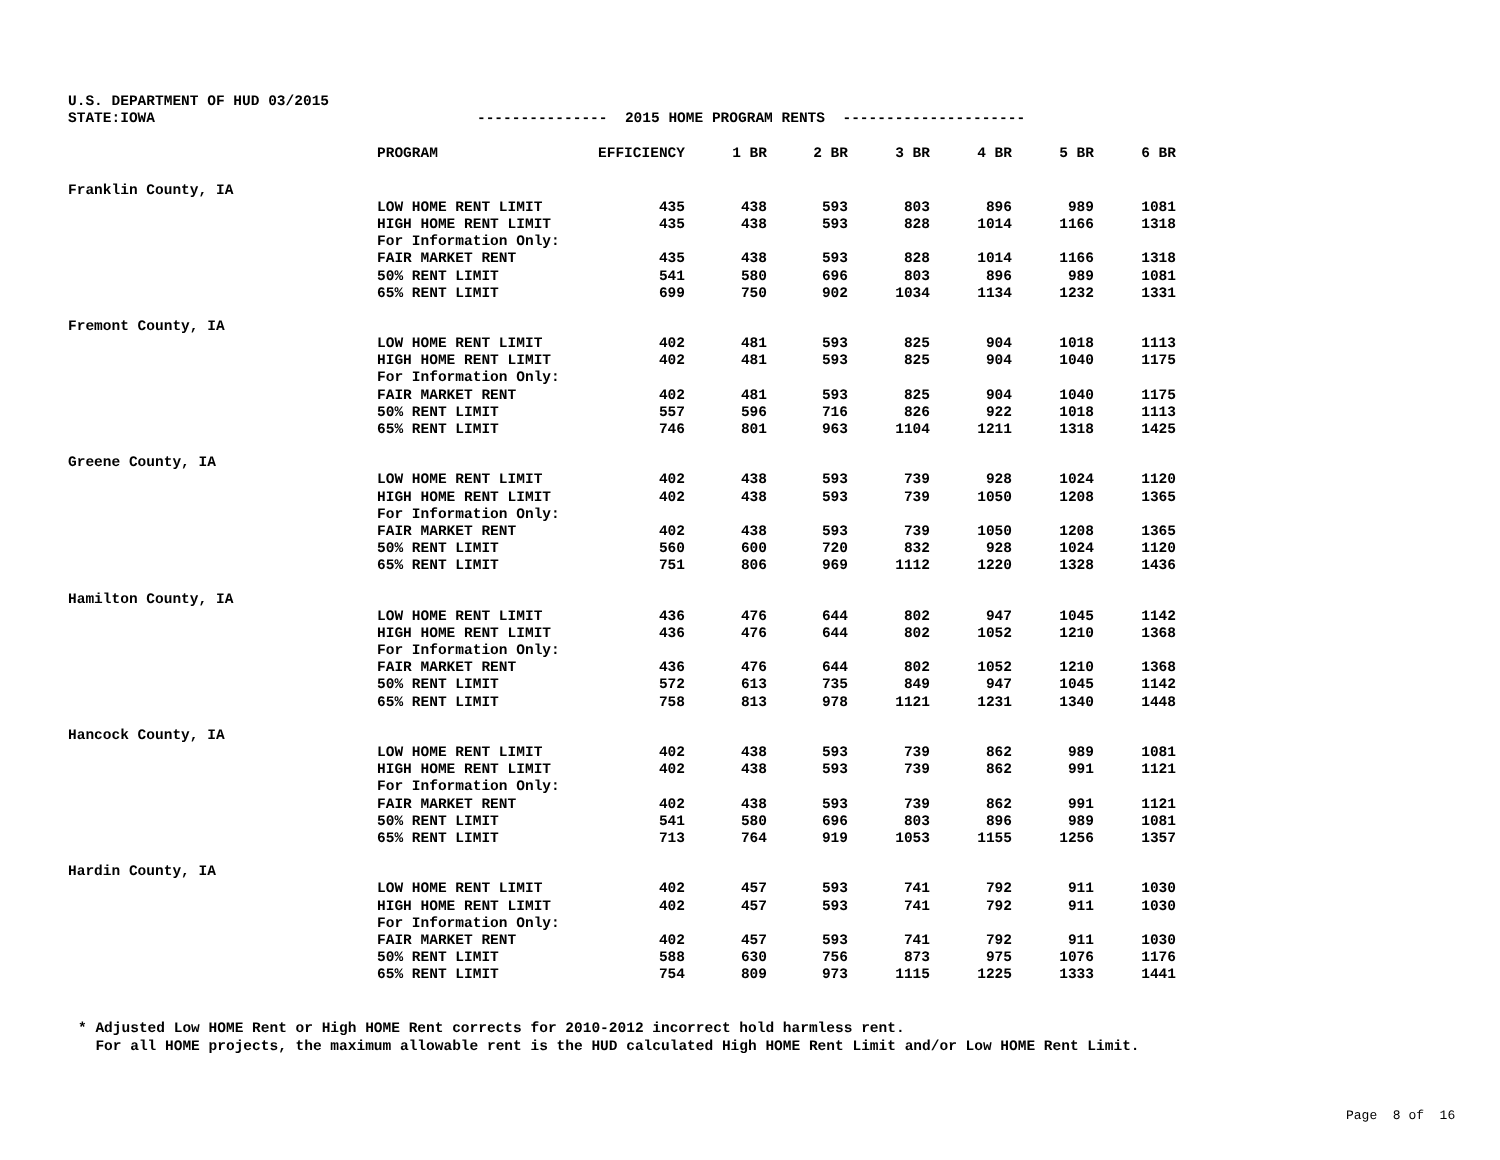U.S. DEPARTMENT OF HUD 03/2015 STATE:IOWA --------------- 2015 HOME PROGRAM RENTS ---------------------
| | PROGRAM | EFFICIENCY | 1 BR | 2 BR | 3 BR | 4 BR | 5 BR | 6 BR |
| --- | --- | --- | --- | --- | --- | --- | --- | --- |
| Franklin County, IA | | | | | | | | |
| | LOW HOME RENT LIMIT | 435 | 438 | 593 | 803 | 896 | 989 | 1081 |
| | HIGH HOME RENT LIMIT | 435 | 438 | 593 | 828 | 1014 | 1166 | 1318 |
| | For Information Only: | | | | | | | |
| | FAIR MARKET RENT | 435 | 438 | 593 | 828 | 1014 | 1166 | 1318 |
| | 50% RENT LIMIT | 541 | 580 | 696 | 803 | 896 | 989 | 1081 |
| | 65% RENT LIMIT | 699 | 750 | 902 | 1034 | 1134 | 1232 | 1331 |
| Fremont County, IA | | | | | | | | |
| | LOW HOME RENT LIMIT | 402 | 481 | 593 | 825 | 904 | 1018 | 1113 |
| | HIGH HOME RENT LIMIT | 402 | 481 | 593 | 825 | 904 | 1040 | 1175 |
| | For Information Only: | | | | | | | |
| | FAIR MARKET RENT | 402 | 481 | 593 | 825 | 904 | 1040 | 1175 |
| | 50% RENT LIMIT | 557 | 596 | 716 | 826 | 922 | 1018 | 1113 |
| | 65% RENT LIMIT | 746 | 801 | 963 | 1104 | 1211 | 1318 | 1425 |
| Greene County, IA | | | | | | | | |
| | LOW HOME RENT LIMIT | 402 | 438 | 593 | 739 | 928 | 1024 | 1120 |
| | HIGH HOME RENT LIMIT | 402 | 438 | 593 | 739 | 1050 | 1208 | 1365 |
| | For Information Only: | | | | | | | |
| | FAIR MARKET RENT | 402 | 438 | 593 | 739 | 1050 | 1208 | 1365 |
| | 50% RENT LIMIT | 560 | 600 | 720 | 832 | 928 | 1024 | 1120 |
| | 65% RENT LIMIT | 751 | 806 | 969 | 1112 | 1220 | 1328 | 1436 |
| Hamilton County, IA | | | | | | | | |
| | LOW HOME RENT LIMIT | 436 | 476 | 644 | 802 | 947 | 1045 | 1142 |
| | HIGH HOME RENT LIMIT | 436 | 476 | 644 | 802 | 1052 | 1210 | 1368 |
| | For Information Only: | | | | | | | |
| | FAIR MARKET RENT | 436 | 476 | 644 | 802 | 1052 | 1210 | 1368 |
| | 50% RENT LIMIT | 572 | 613 | 735 | 849 | 947 | 1045 | 1142 |
| | 65% RENT LIMIT | 758 | 813 | 978 | 1121 | 1231 | 1340 | 1448 |
| Hancock County, IA | | | | | | | | |
| | LOW HOME RENT LIMIT | 402 | 438 | 593 | 739 | 862 | 989 | 1081 |
| | HIGH HOME RENT LIMIT | 402 | 438 | 593 | 739 | 862 | 991 | 1121 |
| | For Information Only: | | | | | | | |
| | FAIR MARKET RENT | 402 | 438 | 593 | 739 | 862 | 991 | 1121 |
| | 50% RENT LIMIT | 541 | 580 | 696 | 803 | 896 | 989 | 1081 |
| | 65% RENT LIMIT | 713 | 764 | 919 | 1053 | 1155 | 1256 | 1357 |
| Hardin County, IA | | | | | | | | |
| | LOW HOME RENT LIMIT | 402 | 457 | 593 | 741 | 792 | 911 | 1030 |
| | HIGH HOME RENT LIMIT | 402 | 457 | 593 | 741 | 792 | 911 | 1030 |
| | For Information Only: | | | | | | | |
| | FAIR MARKET RENT | 402 | 457 | 593 | 741 | 792 | 911 | 1030 |
| | 50% RENT LIMIT | 588 | 630 | 756 | 873 | 975 | 1076 | 1176 |
| | 65% RENT LIMIT | 754 | 809 | 973 | 1115 | 1225 | 1333 | 1441 |
* Adjusted Low HOME Rent or High HOME Rent corrects for 2010-2012 incorrect hold harmless rent. For all HOME projects, the maximum allowable rent is the HUD calculated High HOME Rent Limit and/or Low HOME Rent Limit.
Page 8 of 16